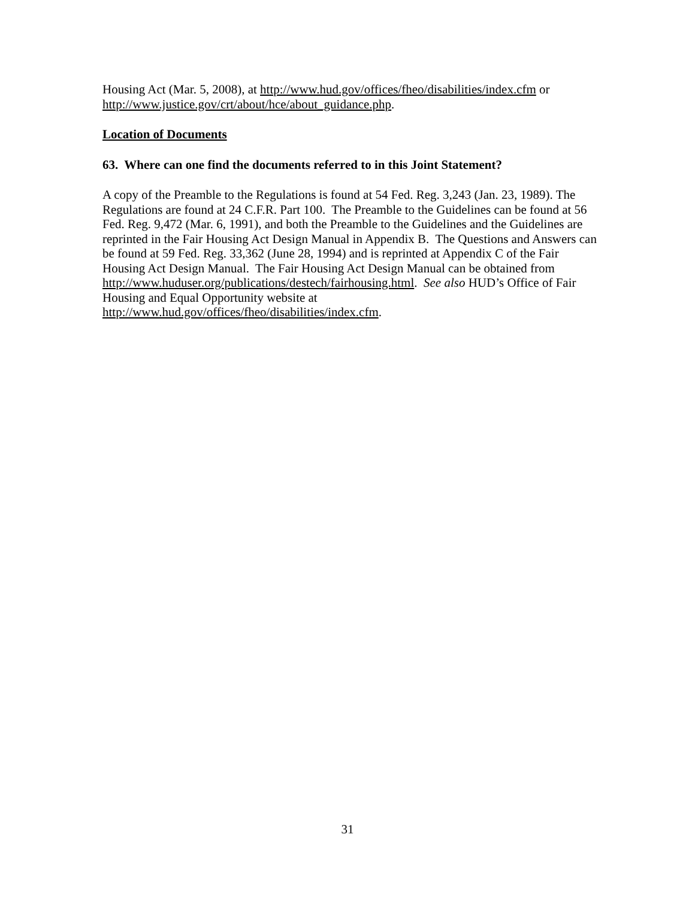Housing Act (Mar. 5, 2008), at http://www.hud.gov/offices/fheo/disabilities/index.cfm or http://www.justice.gov/crt/about/hce/about_guidance.php.
Location of Documents
63. Where can one find the documents referred to in this Joint Statement?
A copy of the Preamble to the Regulations is found at 54 Fed. Reg. 3,243 (Jan. 23, 1989). The Regulations are found at 24 C.F.R. Part 100. The Preamble to the Guidelines can be found at 56 Fed. Reg. 9,472 (Mar. 6, 1991), and both the Preamble to the Guidelines and the Guidelines are reprinted in the Fair Housing Act Design Manual in Appendix B. The Questions and Answers can be found at 59 Fed. Reg. 33,362 (June 28, 1994) and is reprinted at Appendix C of the Fair Housing Act Design Manual. The Fair Housing Act Design Manual can be obtained from
http://www.huduser.org/publications/destech/fairhousing.html. See also HUD’s Office of Fair Housing and Equal Opportunity website at
http://www.hud.gov/offices/fheo/disabilities/index.cfm.
31